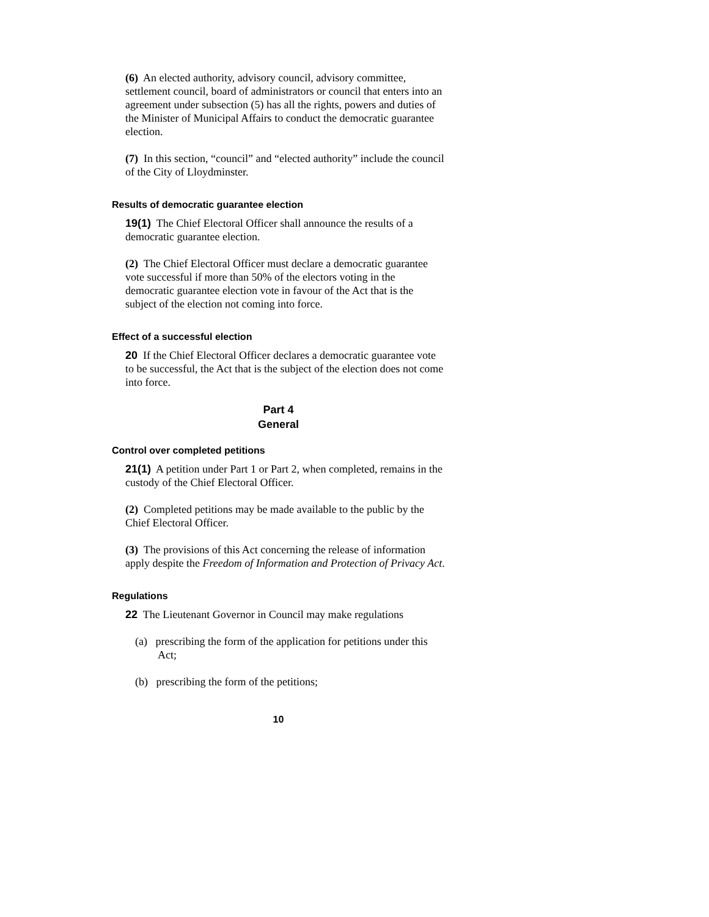(6) An elected authority, advisory council, advisory committee, settlement council, board of administrators or council that enters into an agreement under subsection (5) has all the rights, powers and duties of the Minister of Municipal Affairs to conduct the democratic guarantee election.
(7) In this section, “council” and “elected authority” include the council of the City of Lloydminster.
Results of democratic guarantee election
19(1) The Chief Electoral Officer shall announce the results of a democratic guarantee election.
(2) The Chief Electoral Officer must declare a democratic guarantee vote successful if more than 50% of the electors voting in the democratic guarantee election vote in favour of the Act that is the subject of the election not coming into force.
Effect of a successful election
20 If the Chief Electoral Officer declares a democratic guarantee vote to be successful, the Act that is the subject of the election does not come into force.
Part 4
General
Control over completed petitions
21(1) A petition under Part 1 or Part 2, when completed, remains in the custody of the Chief Electoral Officer.
(2) Completed petitions may be made available to the public by the Chief Electoral Officer.
(3) The provisions of this Act concerning the release of information apply despite the Freedom of Information and Protection of Privacy Act.
Regulations
22 The Lieutenant Governor in Council may make regulations
(a) prescribing the form of the application for petitions under this Act;
(b) prescribing the form of the petitions;
10